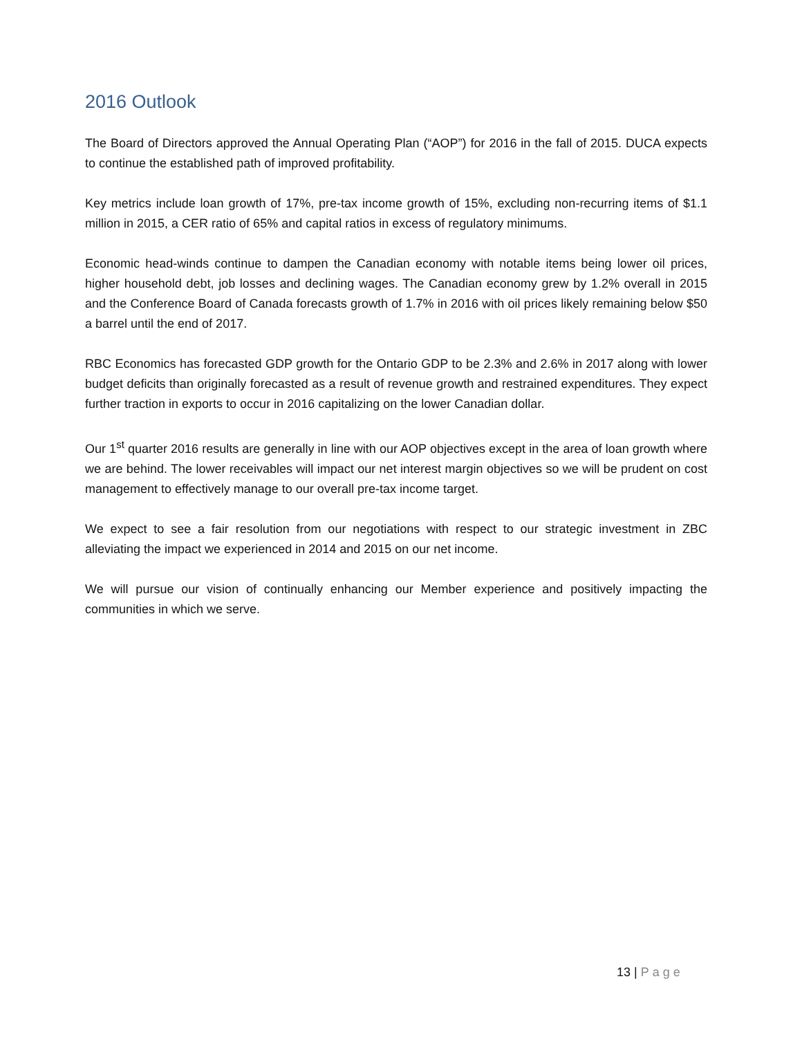2016 Outlook
The Board of Directors approved the Annual Operating Plan (“AOP”) for 2016 in the fall of 2015. DUCA expects to continue the established path of improved profitability.
Key metrics include loan growth of 17%, pre-tax income growth of 15%, excluding non-recurring items of $1.1 million in 2015, a CER ratio of 65% and capital ratios in excess of regulatory minimums.
Economic head-winds continue to dampen the Canadian economy with notable items being lower oil prices, higher household debt, job losses and declining wages. The Canadian economy grew by 1.2% overall in 2015 and the Conference Board of Canada forecasts growth of 1.7% in 2016 with oil prices likely remaining below $50 a barrel until the end of 2017.
RBC Economics has forecasted GDP growth for the Ontario GDP to be 2.3% and 2.6% in 2017 along with lower budget deficits than originally forecasted as a result of revenue growth and restrained expenditures. They expect further traction in exports to occur in 2016 capitalizing on the lower Canadian dollar.
Our 1<sup>st</sup> quarter 2016 results are generally in line with our AOP objectives except in the area of loan growth where we are behind. The lower receivables will impact our net interest margin objectives so we will be prudent on cost management to effectively manage to our overall pre-tax income target.
We expect to see a fair resolution from our negotiations with respect to our strategic investment in ZBC alleviating the impact we experienced in 2014 and 2015 on our net income.
We will pursue our vision of continually enhancing our Member experience and positively impacting the communities in which we serve.
13 | Page